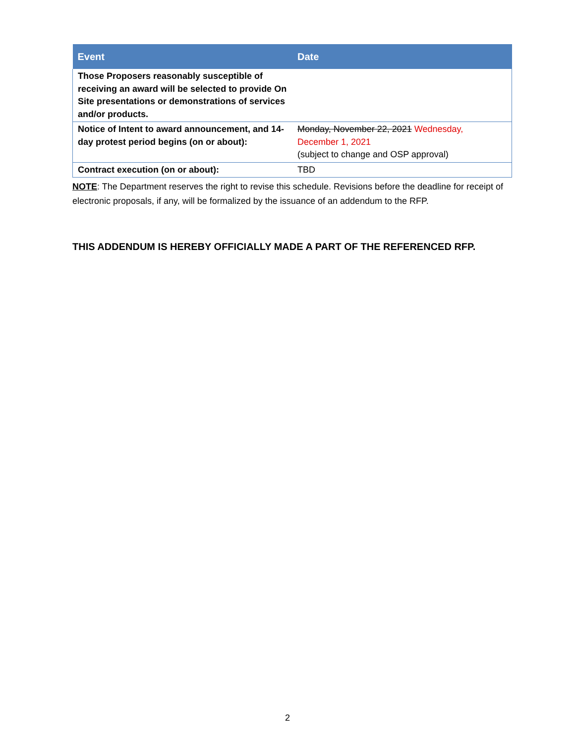| Event | Date |
| --- | --- |
| Those Proposers reasonably susceptible of receiving an award will be selected to provide On Site presentations or demonstrations of services and/or products. | |
| Notice of Intent to award announcement, and 14-day protest period begins (on or about): | Monday, November 22, 2021 Wednesday, December 1, 2021 (subject to change and OSP approval) |
| Contract execution (on or about): | TBD |
NOTE: The Department reserves the right to revise this schedule. Revisions before the deadline for receipt of electronic proposals, if any, will be formalized by the issuance of an addendum to the RFP.
THIS ADDENDUM IS HEREBY OFFICIALLY MADE A PART OF THE REFERENCED RFP.
2